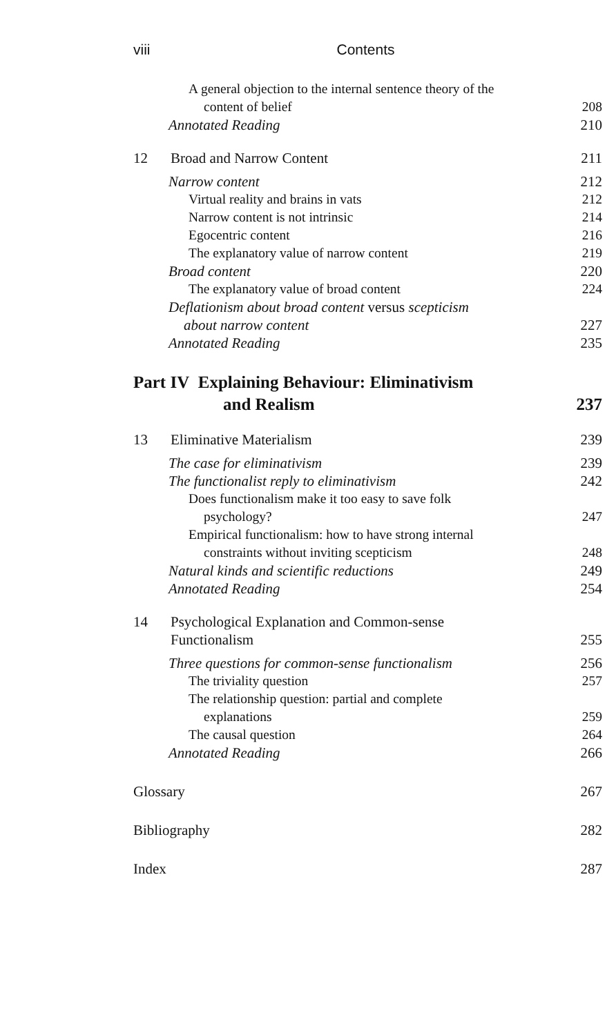viii Contents
A general objection to the internal sentence theory of the
content of belief 208
Annotated Reading 210
12 Broad and Narrow Content 211
Narrow content 212
Virtual reality and brains in vats 212
Narrow content is not intrinsic 214
Egocentric content 216
The explanatory value of narrow content 219
Broad content 220
The explanatory value of broad content 224
Deflationism about broad content versus scepticism
about narrow content 227
Annotated Reading 235
Part IV Explaining Behaviour: Eliminativism
and Realism 237
13 Eliminative Materialism 239
The case for eliminativism 239
The functionalist reply to eliminativism 242
Does functionalism make it too easy to save folk
psychology? 247
Empirical functionalism: how to have strong internal
constraints without inviting scepticism 248
Natural kinds and scientific reductions 249
Annotated Reading 254
14 Psychological Explanation and Common-sense
Functionalism 255
Three questions for common-sense functionalism 256
The triviality question 257
The relationship question: partial and complete
explanations 259
The causal question 264
Annotated Reading 266
Glossary 267
Bibliography 282
Index 287